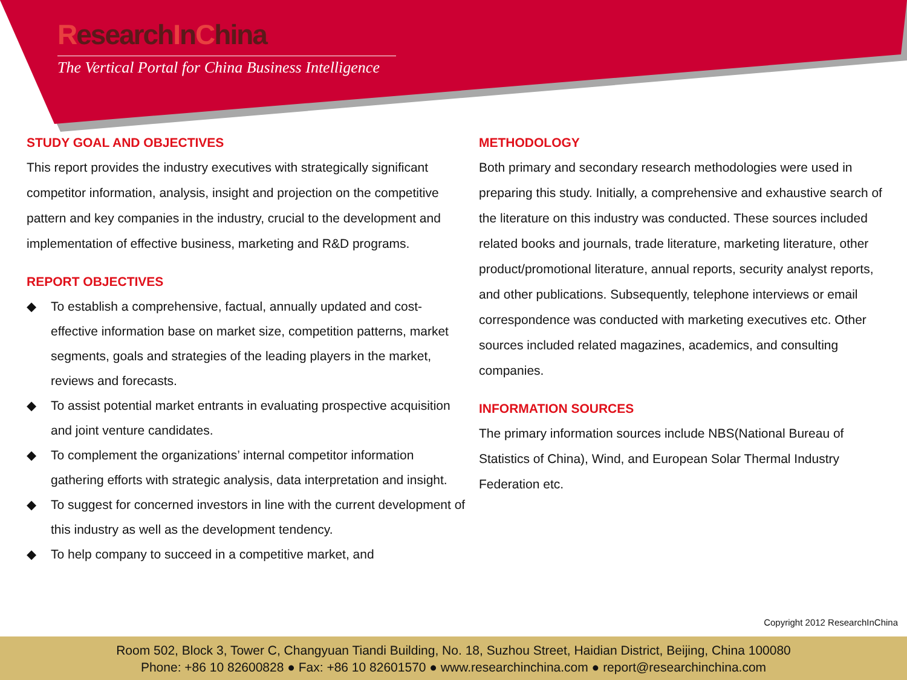ResearchInChina
The Vertical Portal for China Business Intelligence
STUDY GOAL AND OBJECTIVES
This report provides the industry executives with strategically significant competitor information, analysis, insight and projection on the competitive pattern and key companies in the industry, crucial to the development and implementation of effective business, marketing and R&D programs.
REPORT OBJECTIVES
◆ To establish a comprehensive, factual, annually updated and cost-effective information base on market size, competition patterns, market segments, goals and strategies of the leading players in the market, reviews and forecasts.
◆ To assist potential market entrants in evaluating prospective acquisition and joint venture candidates.
◆ To complement the organizations’ internal competitor information gathering efforts with strategic analysis, data interpretation and insight.
◆ To suggest for concerned investors in line with the current development of this industry as well as the development tendency.
◆ To help company to succeed in a competitive market, and
METHODOLOGY
Both primary and secondary research methodologies were used in preparing this study. Initially, a comprehensive and exhaustive search of the literature on this industry was conducted. These sources included related books and journals, trade literature, marketing literature, other product/promotional literature, annual reports, security analyst reports, and other publications. Subsequently, telephone interviews or email correspondence was conducted with marketing executives etc. Other sources included related magazines, academics, and consulting companies.
INFORMATION SOURCES
The primary information sources include NBS(National Bureau of Statistics of China), Wind, and European Solar Thermal Industry Federation etc.
Copyright 2012 ResearchInChina
Room 502, Block 3, Tower C, Changyuan Tiandi Building, No. 18, Suzhou Street, Haidian District, Beijing, China 100080
Phone: +86 10 82600828 ● Fax: +86 10 82601570 ● www.researchinchina.com ● report@researchinchina.com